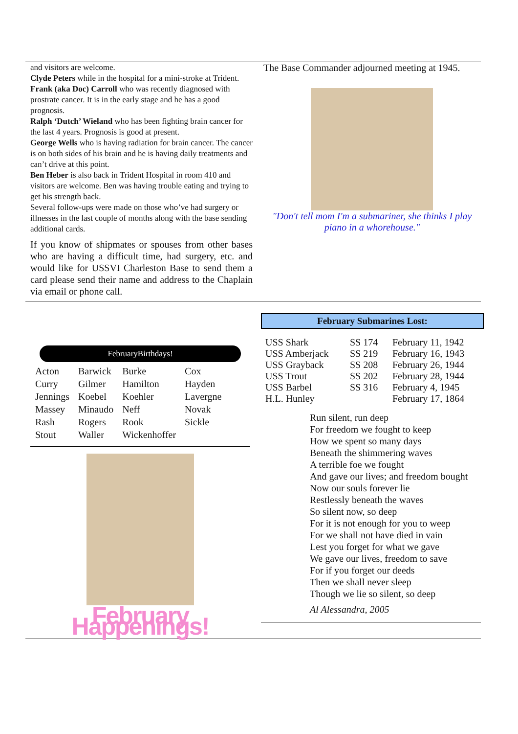and visitors are welcome.
Clyde Peters while in the hospital for a mini-stroke at Trident.
Frank (aka Doc) Carroll who was recently diagnosed with prostrate cancer. It is in the early stage and he has a good prognosis.
Ralph ‘Dutch’ Wieland who has been fighting brain cancer for the last 4 years. Prognosis is good at present.
George Wells who is having radiation for brain cancer. The cancer is on both sides of his brain and he is having daily treatments and can’t drive at this point.
Ben Heber is also back in Trident Hospital in room 410 and visitors are welcome. Ben was having trouble eating and trying to get his strength back.
Several follow-ups were made on those who’ve had surgery or illnesses in the last couple of months along with the base sending additional cards.
If you know of shipmates or spouses from other bases who are having a difficult time, had surgery, etc. and would like for USSVI Charleston Base to send them a card please send their name and address to the Chaplain via email or phone call.
The Base Commander adjourned meeting at 1945.
"Don't tell mom I'm a submariner, she thinks I play piano in a whorehouse."
FebruaryBirthdays!
| Acton | Barwick | Burke | Cox |
| Curry | Gilmer | Hamilton | Hayden |
| Jennings | Koebel | Koehler | Lavergne |
| Massey | Minaudo | Neff | Novak |
| Rash | Rogers | Rook | Sickle |
| Stout | Waller | Wickenhoffer | |
February Happenings!
| February Submarines Lost: | | |
| --- | --- | --- |
| USS Shark USS Amberjack USS Grayback USS Trout USS Barbel H.L. Hunley | SS 174 SS 219 SS 208 SS 202 SS 316 | February 11, 1942 February 16, 1943 February 26, 1944 February 28, 1944 February 4, 1945 February 17, 1864 |
Run silent, run deep
For freedom we fought to keep
How we spent so many days
Beneath the shimmering waves
A terrible foe we fought
And gave our lives; and freedom bought
Now our souls forever lie
Restlessly beneath the waves
So silent now, so deep
For it is not enough for you to weep
For we shall not have died in vain
Lest you forget for what we gave
We gave our lives, freedom to save
For if you forget our deeds
Then we shall never sleep
Though we lie so silent, so deep
Al Alessandra, 2005